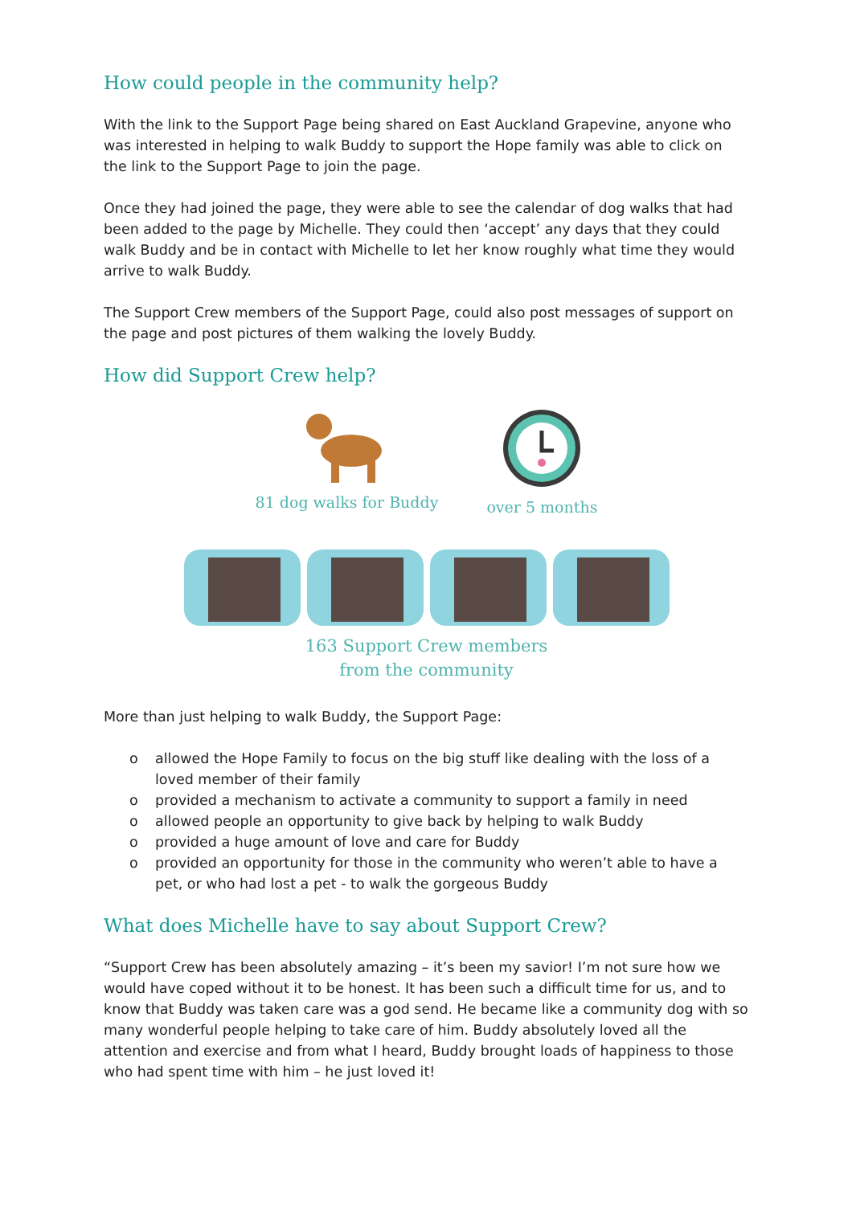How could people in the community help?
With the link to the Support Page being shared on East Auckland Grapevine, anyone who was interested in helping to walk Buddy to support the Hope family was able to click on the link to the Support Page to join the page.
Once they had joined the page, they were able to see the calendar of dog walks that had been added to the page by Michelle. They could then ‘accept’ any days that they could walk Buddy and be in contact with Michelle to let her know roughly what time they would arrive to walk Buddy.
The Support Crew members of the Support Page, could also post messages of support on the page and post pictures of them walking the lovely Buddy.
How did Support Crew help?
81 dog walks for Buddy over 5 months
163 Support Crew members
from the community
More than just helping to walk Buddy, the Support Page:
o allowed the Hope Family to focus on the big stuff like dealing with the loss of a loved member of their family
o provided a mechanism to activate a community to support a family in need
o allowed people an opportunity to give back by helping to walk Buddy
o provided a huge amount of love and care for Buddy
o provided an opportunity for those in the community who weren’t able to have a pet, or who had lost a pet - to walk the gorgeous Buddy
What does Michelle have to say about Support Crew?
“Support Crew has been absolutely amazing – it’s been my savior! I’m not sure how we would have coped without it to be honest. It has been such a difficult time for us, and to know that Buddy was taken care was a god send. He became like a community dog with so many wonderful people helping to take care of him. Buddy absolutely loved all the attention and exercise and from what I heard, Buddy brought loads of happiness to those who had spent time with him – he just loved it!